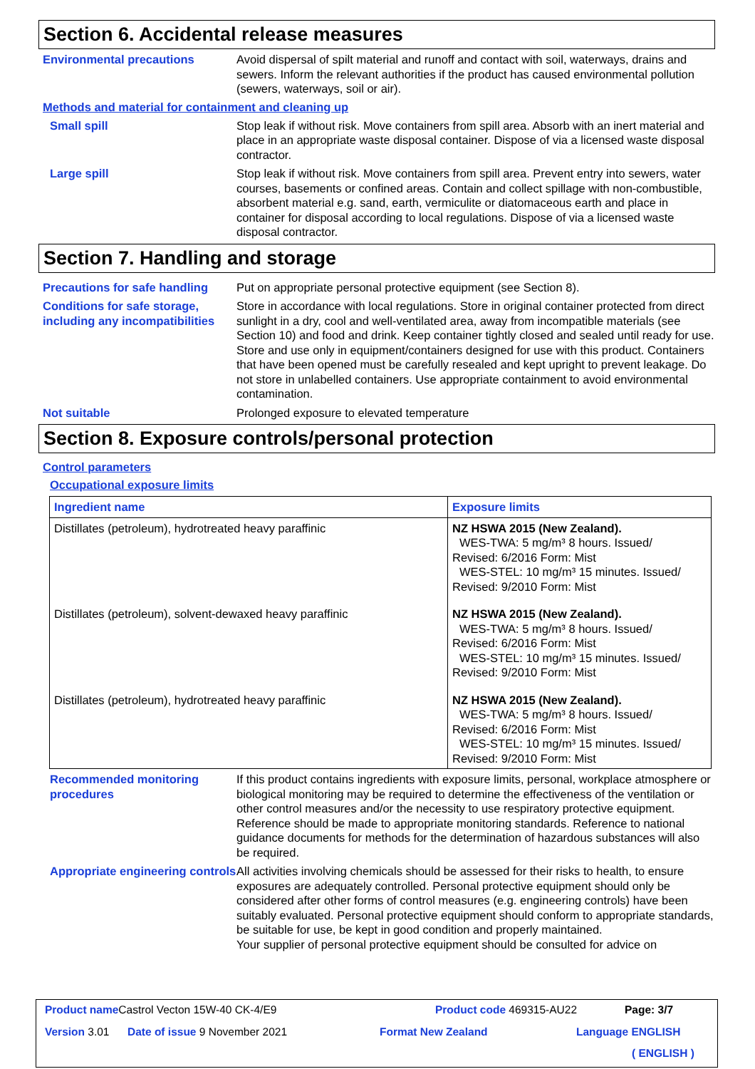Section 6. Accidental release measures
Environmental precautions Avoid dispersal of spilt material and runoff and contact with soil, waterways, drains and sewers. Inform the relevant authorities if the product has caused environmental pollution (sewers, waterways, soil or air).
Methods and material for containment and cleaning up
Small spill Stop leak if without risk. Move containers from spill area. Absorb with an inert material and place in an appropriate waste disposal container. Dispose of via a licensed waste disposal contractor.
Large spill Stop leak if without risk. Move containers from spill area. Prevent entry into sewers, water courses, basements or confined areas. Contain and collect spillage with non-combustible, absorbent material e.g. sand, earth, vermiculite or diatomaceous earth and place in container for disposal according to local regulations. Dispose of via a licensed waste disposal contractor.
Section 7. Handling and storage
Precautions for safe handling
Put on appropriate personal protective equipment (see Section 8).
Conditions for safe storage, including any incompatibilities
Store in accordance with local regulations. Store in original container protected from direct sunlight in a dry, cool and well-ventilated area, away from incompatible materials (see Section 10) and food and drink. Keep container tightly closed and sealed until ready for use. Store and use only in equipment/containers designed for use with this product. Containers that have been opened must be carefully resealed and kept upright to prevent leakage. Do not store in unlabelled containers. Use appropriate containment to avoid environmental contamination.
Not suitable Prolonged exposure to elevated temperature
Section 8. Exposure controls/personal protection
Control parameters
Occupational exposure limits
| Ingredient name | Exposure limits |
| --- | --- |
| Distillates (petroleum), hydrotreated heavy paraffinic | NZ HSWA 2015 (New Zealand). WES-TWA: 5 mg/m³ 8 hours. Issued/ Revised: 6/2016 Form: Mist WES-STEL: 10 mg/m³ 15 minutes. Issued/ Revised: 9/2010 Form: Mist |
| Distillates (petroleum), solvent-dewaxed heavy paraffinic | NZ HSWA 2015 (New Zealand). WES-TWA: 5 mg/m³ 8 hours. Issued/ Revised: 6/2016 Form: Mist WES-STEL: 10 mg/m³ 15 minutes. Issued/ Revised: 9/2010 Form: Mist |
| Distillates (petroleum), hydrotreated heavy paraffinic | NZ HSWA 2015 (New Zealand). WES-TWA: 5 mg/m³ 8 hours. Issued/ Revised: 6/2016 Form: Mist WES-STEL: 10 mg/m³ 15 minutes. Issued/ Revised: 9/2010 Form: Mist |
Recommended monitoring procedures
If this product contains ingredients with exposure limits, personal, workplace atmosphere or biological monitoring may be required to determine the effectiveness of the ventilation or other control measures and/or the necessity to use respiratory protective equipment. Reference should be made to appropriate monitoring standards. Reference to national guidance documents for methods for the determination of hazardous substances will also be required.
Appropriate engineering controls
All activities involving chemicals should be assessed for their risks to health, to ensure exposures are adequately controlled. Personal protective equipment should only be considered after other forms of control measures (e.g. engineering controls) have been suitably evaluated. Personal protective equipment should conform to appropriate standards, be suitable for use, be kept in good condition and properly maintained.
Your supplier of personal protective equipment should be consulted for advice on
Product name Castrol Vecton 15W-40 CK-4/E9
Product code 469315-AU22 Page: 3/7
Version 3.01 Date of issue 9 November 2021 Format New Zealand Language ENGLISH
( ENGLISH )